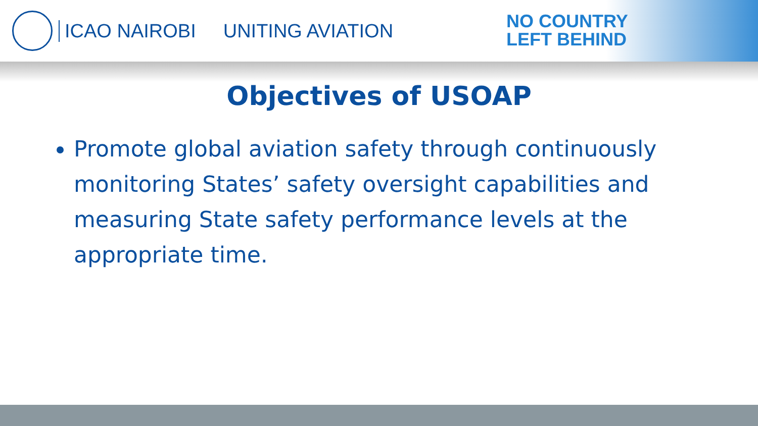ICAO NAIROBI UNITING AVIATION
NO COUNTRY
LEFT BEHIND
Objectives of USOAP
Promote global aviation safety through continuously monitoring States’ safety oversight capabilities and measuring State safety performance levels at the appropriate time.